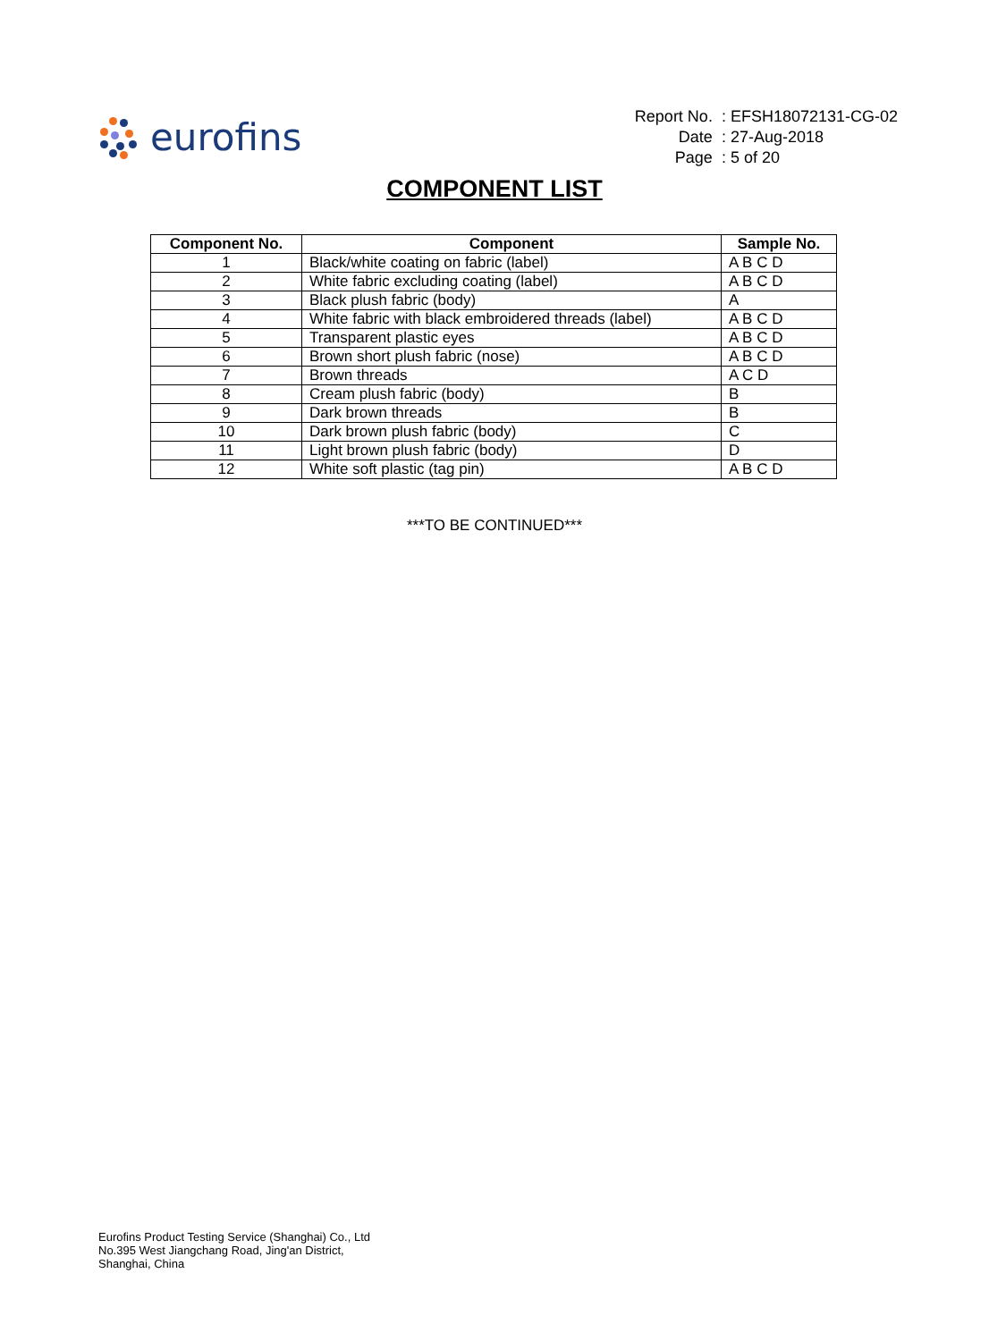eurofins
| Report No. | : EFSH18072131-CG-02 |
| Date | : 27-Aug-2018 |
| Page | : 5 of 20 |
COMPONENT LIST
| Component No. | Component | Sample No. |
| --- | --- | --- |
| 1 | Black/white coating on fabric (label) | A B C D |
| 2 | White fabric excluding coating (label) | A B C D |
| 3 | Black plush fabric (body) | A |
| 4 | White fabric with black embroidered threads (label) | A B C D |
| 5 | Transparent plastic eyes | A B C D |
| 6 | Brown short plush fabric (nose) | A B C D |
| 7 | Brown threads | A C D |
| 8 | Cream plush fabric (body) | B |
| 9 | Dark brown threads | B |
| 10 | Dark brown plush fabric (body) | C |
| 11 | Light brown plush fabric (body) | D |
| 12 | White soft plastic (tag pin) | A B C D |
***TO BE CONTINUED***
Eurofins Product Testing Service (Shanghai) Co., Ltd
No.395 West Jiangchang Road, Jing'an District,
Shanghai, China